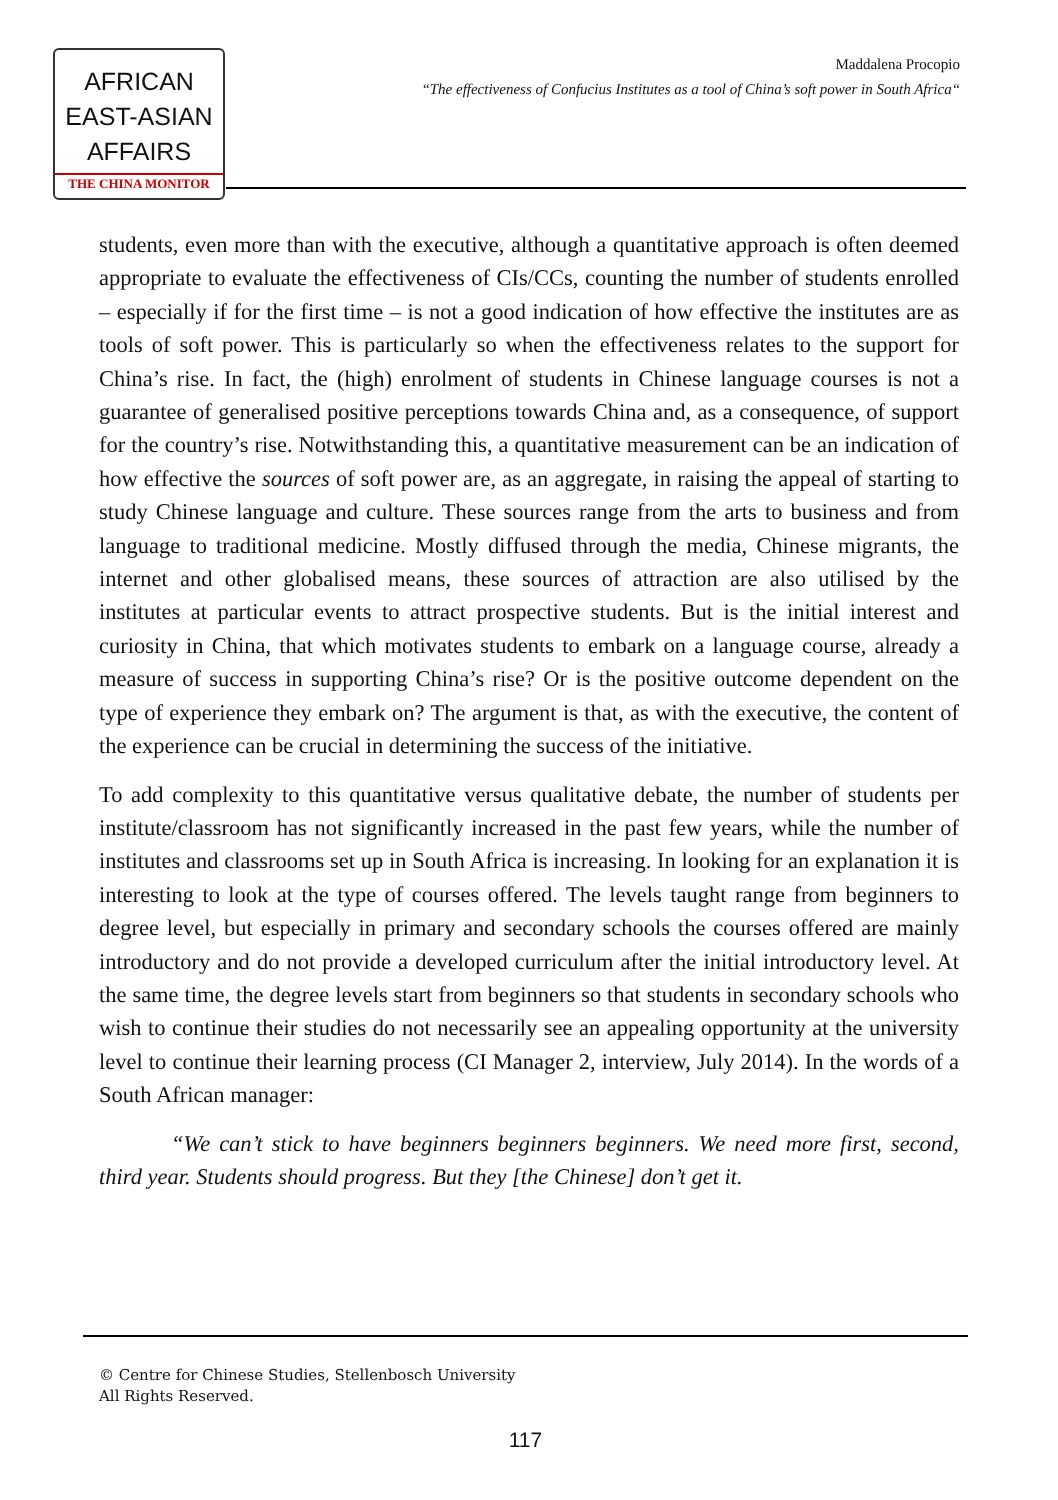AFRICAN
EAST-ASIAN
AFFAIRS
THE CHINA MONITOR
Maddalena Procopio
“The effectiveness of Confucius Institutes as a tool of China’s soft power in South Africa“
students, even more than with the executive, although a quantitative approach is often deemed appropriate to evaluate the effectiveness of CIs/CCs, counting the number of students enrolled – especially if for the first time – is not a good indication of how effective the institutes are as tools of soft power. This is particularly so when the effectiveness relates to the support for China’s rise. In fact, the (high) enrolment of students in Chinese language courses is not a guarantee of generalised positive perceptions towards China and, as a consequence, of support for the country’s rise. Notwithstanding this, a quantitative measurement can be an indication of how effective the sources of soft power are, as an aggregate, in raising the appeal of starting to study Chinese language and culture. These sources range from the arts to business and from language to traditional medicine. Mostly diffused through the media, Chinese migrants, the internet and other globalised means, these sources of attraction are also utilised by the institutes at particular events to attract prospective students. But is the initial interest and curiosity in China, that which motivates students to embark on a language course, already a measure of success in supporting China’s rise? Or is the positive outcome dependent on the type of experience they embark on? The argument is that, as with the executive, the content of the experience can be crucial in determining the success of the initiative.
To add complexity to this quantitative versus qualitative debate, the number of students per institute/classroom has not significantly increased in the past few years, while the number of institutes and classrooms set up in South Africa is increasing. In looking for an explanation it is interesting to look at the type of courses offered. The levels taught range from beginners to degree level, but especially in primary and secondary schools the courses offered are mainly introductory and do not provide a developed curriculum after the initial introductory level. At the same time, the degree levels start from beginners so that students in secondary schools who wish to continue their studies do not necessarily see an appealing opportunity at the university level to continue their learning process (CI Manager 2, interview, July 2014). In the words of a South African manager:
“We can’t stick to have beginners beginners beginners. We need more first, second, third year. Students should progress. But they [the Chinese] don’t get it.
© Centre for Chinese Studies, Stellenbosch University
All Rights Reserved.
117